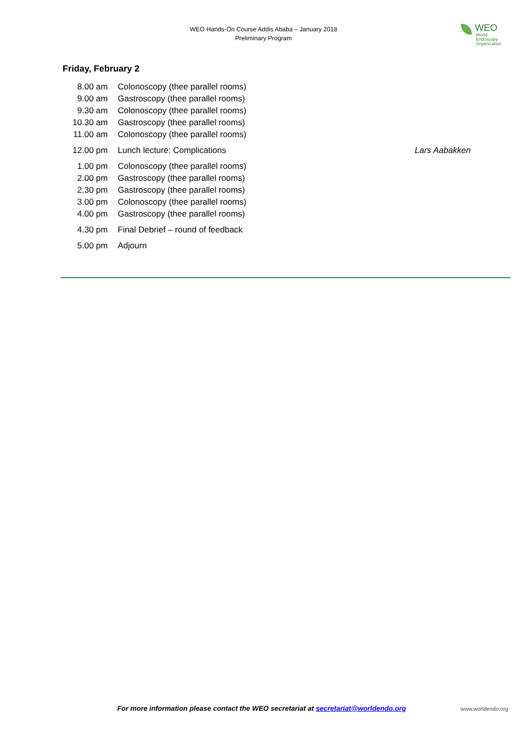WEO Hands-On Course Addis Ababa – January 2018
Preliminary Program
WEO
World Endoscopy
Organization
Friday, February 2
| 8.00 am | Colonoscopy (thee parallel rooms) | |
| 9.00 am | Gastroscopy (thee parallel rooms) | |
| 9.30 am | Colonoscopy (thee parallel rooms) | |
| 10.30 am | Gastroscopy (thee parallel rooms) | |
| 11.00 am | Colonoscopy (thee parallel rooms) | |
| 12.00 pm | Lunch lecture: Complications | Lars Aabakken |
| 1.00 pm | Colonoscopy (thee parallel rooms) | |
| 2.00 pm | Gastroscopy (thee parallel rooms) | |
| 2.30 pm | Gastroscopy (thee parallel rooms) | |
| 3.00 pm | Colonoscopy (thee parallel rooms) | |
| 4.00 pm | Gastroscopy (thee parallel rooms) | |
| 4.30 pm | Final Debrief – round of feedback | |
| 5.00 pm | Adjourn | |
For more information please contact the WEO secretariat at secretariat@worldendo.org
www.worldendo.org